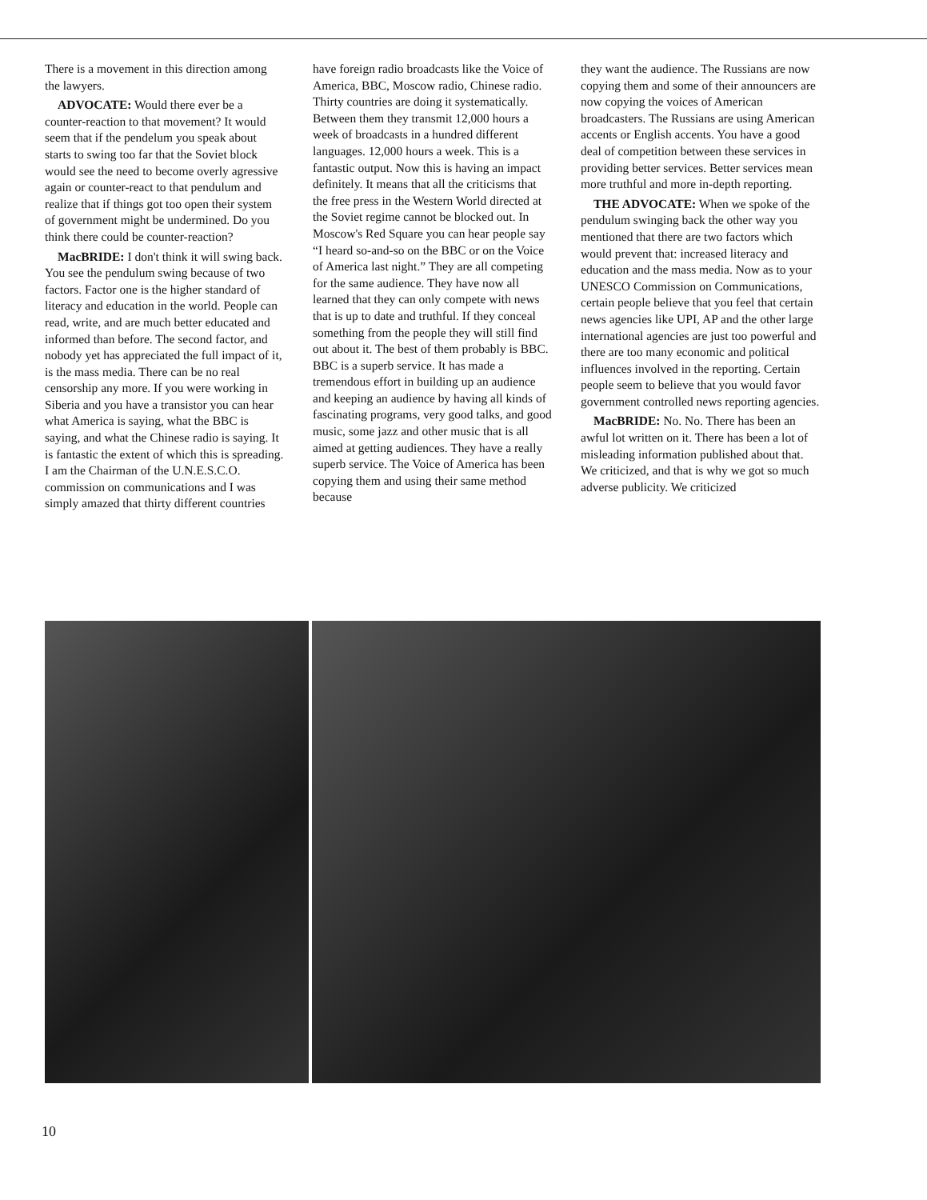There is a movement in this direction among the lawyers.
ADVOCATE: Would there ever be a counter-reaction to that movement? It would seem that if the pendelum you speak about starts to swing too far that the Soviet block would see the need to become overly agressive again or counter-react to that pendulum and realize that if things got too open their system of government might be undermined. Do you think there could be counter-reaction?
MacBRIDE: I don't think it will swing back. You see the pendulum swing because of two factors. Factor one is the higher standard of literacy and education in the world. People can read, write, and are much better educated and informed than before. The second factor, and nobody yet has appreciated the full impact of it, is the mass media. There can be no real censorship any more. If you were working in Siberia and you have a transistor you can hear what America is saying, what the BBC is saying, and what the Chinese radio is saying. It is fantastic the extent of which this is spreading. I am the Chairman of the U.N.E.S.C.O. commission on communications and I was simply amazed that thirty different countries
have foreign radio broadcasts like the Voice of America, BBC, Moscow radio, Chinese radio. Thirty countries are doing it systematically. Between them they transmit 12,000 hours a week of broadcasts in a hundred different languages. 12,000 hours a week. This is a fantastic output. Now this is having an impact definitely. It means that all the criticisms that the free press in the Western World directed at the Soviet regime cannot be blocked out. In Moscow's Red Square you can hear people say “I heard so-and-so on the BBC or on the Voice of America last night.” They are all competing for the same audience. They have now all learned that they can only compete with news that is up to date and truthful. If they conceal something from the people they will still find out about it. The best of them probably is BBC. BBC is a superb service. It has made a tremendous effort in building up an audience and keeping an audience by having all kinds of fascinating programs, very good talks, and good music, some jazz and other music that is all aimed at getting audiences. They have a really superb service. The Voice of America has been copying them and using their same method because
they want the audience. The Russians are now copying them and some of their announcers are now copying the voices of American broadcasters. The Russians are using American accents or English accents. You have a good deal of competition between these services in providing better services. Better services mean more truthful and more in-depth reporting.
THE ADVOCATE: When we spoke of the pendulum swinging back the other way you mentioned that there are two factors which would prevent that: increased literacy and education and the mass media. Now as to your UNESCO Commission on Communications, certain people believe that you feel that certain news agencies like UPI, AP and the other large international agencies are just too powerful and there are too many economic and political influences involved in the reporting. Certain people seem to believe that you would favor government controlled news reporting agencies.
MacBRIDE: No. No. There has been an awful lot written on it. There has been a lot of misleading information published about that. We criticized, and that is why we got so much adverse publicity. We criticized
10